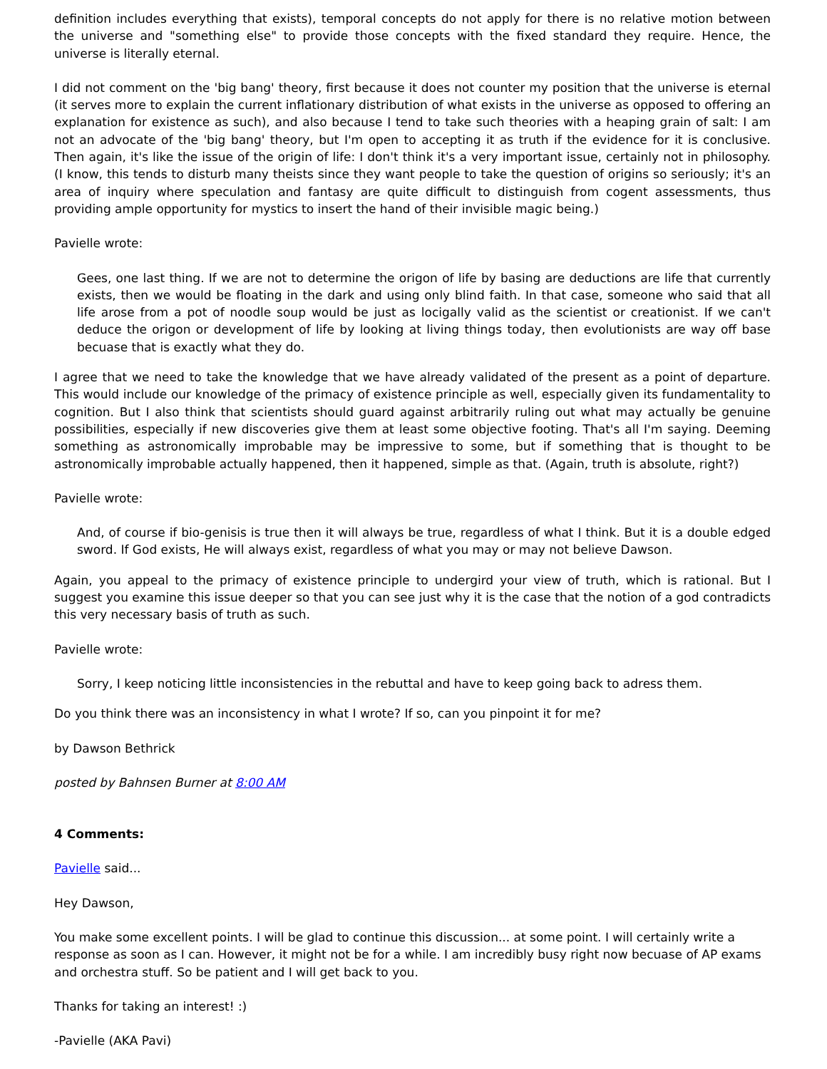definition includes everything that exists), temporal concepts do not apply for there is no relative motion between the universe and "something else" to provide those concepts with the fixed standard they require. Hence, the universe is literally eternal.
I did not comment on the 'big bang' theory, first because it does not counter my position that the universe is eternal (it serves more to explain the current inflationary distribution of what exists in the universe as opposed to offering an explanation for existence as such), and also because I tend to take such theories with a heaping grain of salt: I am not an advocate of the 'big bang' theory, but I'm open to accepting it as truth if the evidence for it is conclusive. Then again, it's like the issue of the origin of life: I don't think it's a very important issue, certainly not in philosophy. (I know, this tends to disturb many theists since they want people to take the question of origins so seriously; it's an area of inquiry where speculation and fantasy are quite difficult to distinguish from cogent assessments, thus providing ample opportunity for mystics to insert the hand of their invisible magic being.)
Pavielle wrote:
Gees, one last thing. If we are not to determine the origon of life by basing are deductions are life that currently exists, then we would be floating in the dark and using only blind faith. In that case, someone who said that all life arose from a pot of noodle soup would be just as locigally valid as the scientist or creationist. If we can't deduce the origon or development of life by looking at living things today, then evolutionists are way off base becuase that is exactly what they do.
I agree that we need to take the knowledge that we have already validated of the present as a point of departure. This would include our knowledge of the primacy of existence principle as well, especially given its fundamentality to cognition. But I also think that scientists should guard against arbitrarily ruling out what may actually be genuine possibilities, especially if new discoveries give them at least some objective footing. That's all I'm saying. Deeming something as astronomically improbable may be impressive to some, but if something that is thought to be astronomically improbable actually happened, then it happened, simple as that. (Again, truth is absolute, right?)
Pavielle wrote:
And, of course if bio-genisis is true then it will always be true, regardless of what I think. But it is a double edged sword. If God exists, He will always exist, regardless of what you may or may not believe Dawson.
Again, you appeal to the primacy of existence principle to undergird your view of truth, which is rational. But I suggest you examine this issue deeper so that you can see just why it is the case that the notion of a god contradicts this very necessary basis of truth as such.
Pavielle wrote:
Sorry, I keep noticing little inconsistencies in the rebuttal and have to keep going back to adress them.
Do you think there was an inconsistency in what I wrote? If so, can you pinpoint it for me?
by Dawson Bethrick
posted by Bahnsen Burner at 8:00 AM
4 Comments:
Pavielle said...
Hey Dawson,
You make some excellent points. I will be glad to continue this discussion... at some point. I will certainly write a response as soon as I can. However, it might not be for a while. I am incredibly busy right now becuase of AP exams and orchestra stuff. So be patient and I will get back to you.
Thanks for taking an interest! :)
-Pavielle (AKA Pavi)